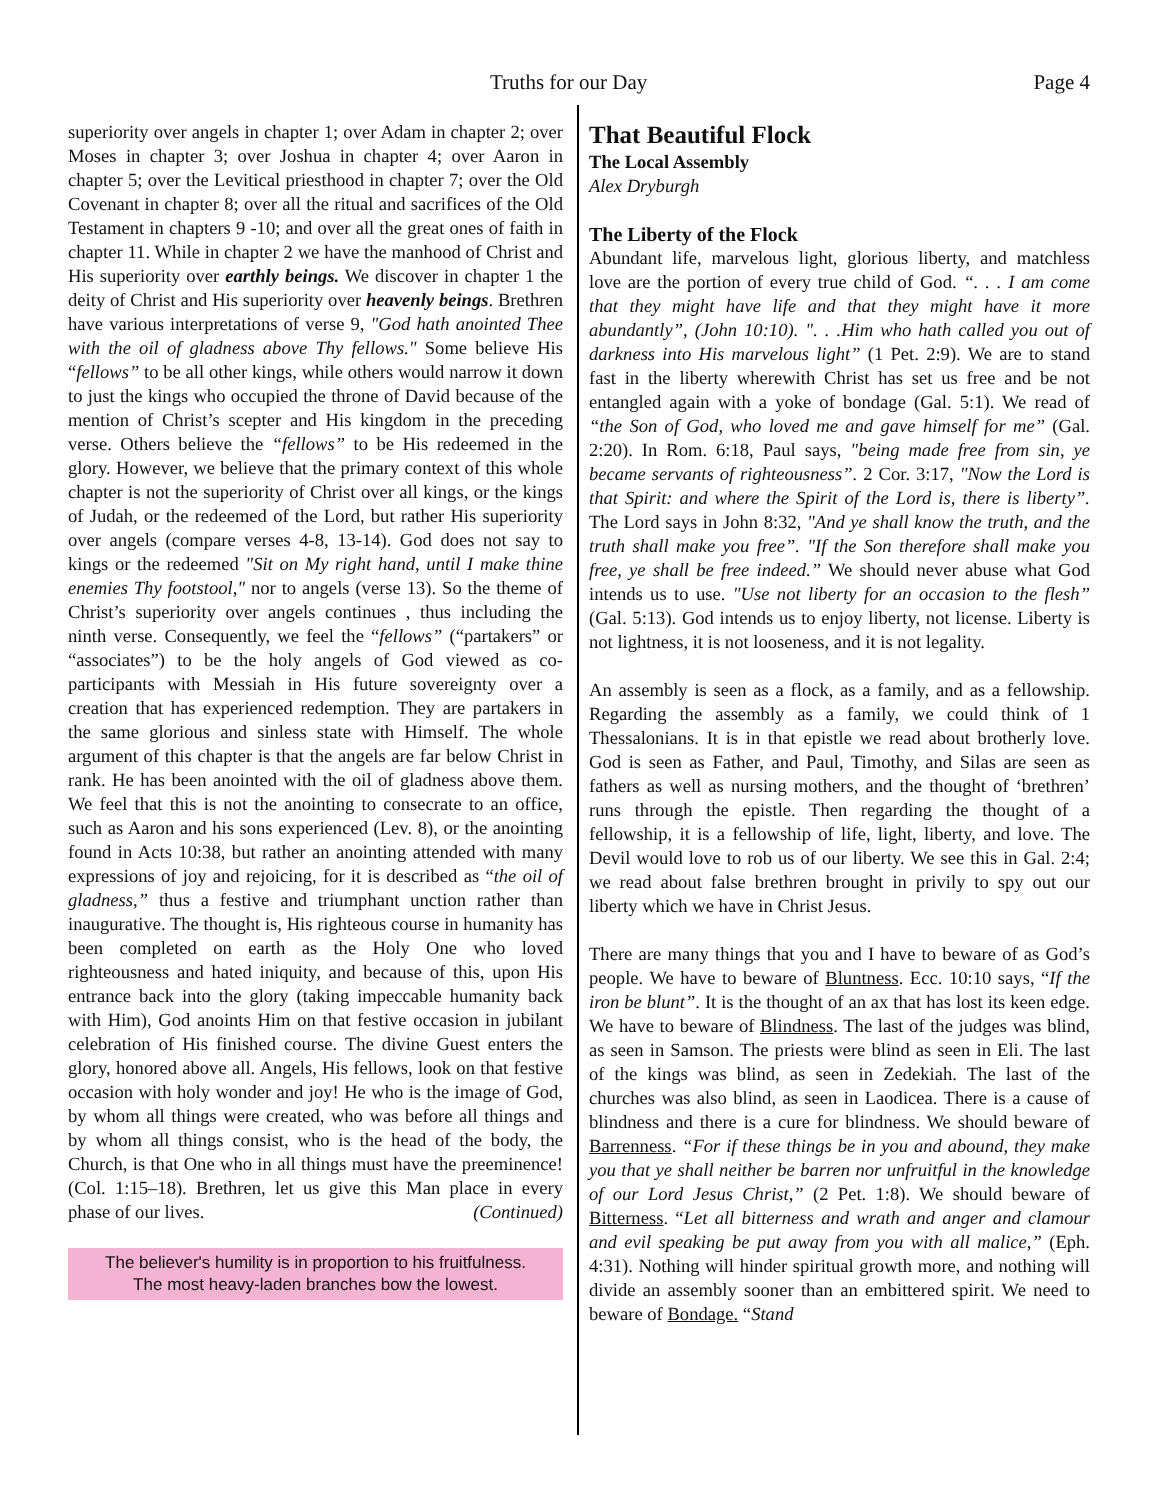Truths for our Day Page 4
superiority over angels in chapter 1; over Adam in chapter 2; over Moses in chapter 3; over Joshua in chapter 4; over Aaron in chapter 5; over the Levitical priesthood in chapter 7; over the Old Covenant in chapter 8; over all the ritual and sacrifices of the Old Testament in chapters 9 -10; and over all the great ones of faith in chapter 11. While in chapter 2 we have the manhood of Christ and His superiority over earthly beings. We discover in chapter 1 the deity of Christ and His superiority over heavenly beings. Brethren have various interpretations of verse 9, "God hath anointed Thee with the oil of gladness above Thy fellows." Some believe His “fellows” to be all other kings, while others would narrow it down to just the kings who occupied the throne of David because of the mention of Christ’s scepter and His kingdom in the preceding verse. Others believe the “fellows” to be His redeemed in the glory. However, we believe that the primary context of this whole chapter is not the superiority of Christ over all kings, or the kings of Judah, or the redeemed of the Lord, but rather His superiority over angels (compare verses 4-8, 13-14). God does not say to kings or the redeemed "Sit on My right hand, until I make thine enemies Thy footstool," nor to angels (verse 13). So the theme of Christ’s superiority over angels continues , thus including the ninth verse. Consequently, we feel the “fellows” (“partakers” or “associates”) to be the holy angels of God viewed as co-participants with Messiah in His future sovereignty over a creation that has experienced redemption. They are partakers in the same glorious and sinless state with Himself. The whole argument of this chapter is that the angels are far below Christ in rank. He has been anointed with the oil of gladness above them. We feel that this is not the anointing to consecrate to an office, such as Aaron and his sons experienced (Lev. 8), or the anointing found in Acts 10:38, but rather an anointing attended with many expressions of joy and rejoicing, for it is described as “the oil of gladness,” thus a festive and triumphant unction rather than inaugurative. The thought is, His righteous course in humanity has been completed on earth as the Holy One who loved righteousness and hated iniquity, and because of this, upon His entrance back into the glory (taking impeccable humanity back with Him), God anoints Him on that festive occasion in jubilant celebration of His finished course. The divine Guest enters the glory, honored above all. Angels, His fellows, look on that festive occasion with holy wonder and joy! He who is the image of God, by whom all things were created, who was before all things and by whom all things consist, who is the head of the body, the Church, is that One who in all things must have the preeminence! (Col. 1:15–18). Brethren, let us give this Man place in every phase of our lives. (Continued)
The believer's humility is in proportion to his fruitfulness.
The most heavy-laden branches bow the lowest.
That Beautiful Flock
The Local Assembly
Alex Dryburgh
The Liberty of the Flock
Abundant life, marvelous light, glorious liberty, and matchless love are the portion of every true child of God. “. . . I am come that they might have life and that they might have it more abundantly”, (John 10:10). ". . .Him who hath called you out of darkness into His marvelous light” (1 Pet. 2:9). We are to stand fast in the liberty wherewith Christ has set us free and be not entangled again with a yoke of bondage (Gal. 5:1). We read of “the Son of God, who loved me and gave himself for me” (Gal. 2:20). In Rom. 6:18, Paul says, "being made free from sin, ye became servants of righteousness”. 2 Cor. 3:17, "Now the Lord is that Spirit: and where the Spirit of the Lord is, there is liberty”. The Lord says in John 8:32, "And ye shall know the truth, and the truth shall make you free”. "If the Son therefore shall make you free, ye shall be free indeed.” We should never abuse what God intends us to use. "Use not liberty for an occasion to the flesh” (Gal. 5:13). God intends us to enjoy liberty, not license. Liberty is not lightness, it is not looseness, and it is not legality.
An assembly is seen as a flock, as a family, and as a fellowship. Regarding the assembly as a family, we could think of 1 Thessalonians. It is in that epistle we read about brotherly love. God is seen as Father, and Paul, Timothy, and Silas are seen as fathers as well as nursing mothers, and the thought of ‘brethren’ runs through the epistle. Then regarding the thought of a fellowship, it is a fellowship of life, light, liberty, and love. The Devil would love to rob us of our liberty. We see this in Gal. 2:4; we read about false brethren brought in privily to spy out our liberty which we have in Christ Jesus.
There are many things that you and I have to beware of as God’s people. We have to beware of Bluntness. Ecc. 10:10 says, “If the iron be blunt”. It is the thought of an ax that has lost its keen edge. We have to beware of Blindness. The last of the judges was blind, as seen in Samson. The priests were blind as seen in Eli. The last of the kings was blind, as seen in Zedekiah. The last of the churches was also blind, as seen in Laodicea. There is a cause of blindness and there is a cure for blindness. We should beware of Barrenness. “For if these things be in you and abound, they make you that ye shall neither be barren nor unfruitful in the knowledge of our Lord Jesus Christ,” (2 Pet. 1:8). We should beware of Bitterness. “Let all bitterness and wrath and anger and clamour and evil speaking be put away from you with all malice,” (Eph. 4:31). Nothing will hinder spiritual growth more, and nothing will divide an assembly sooner than an embittered spirit. We need to beware of Bondage. “Stand